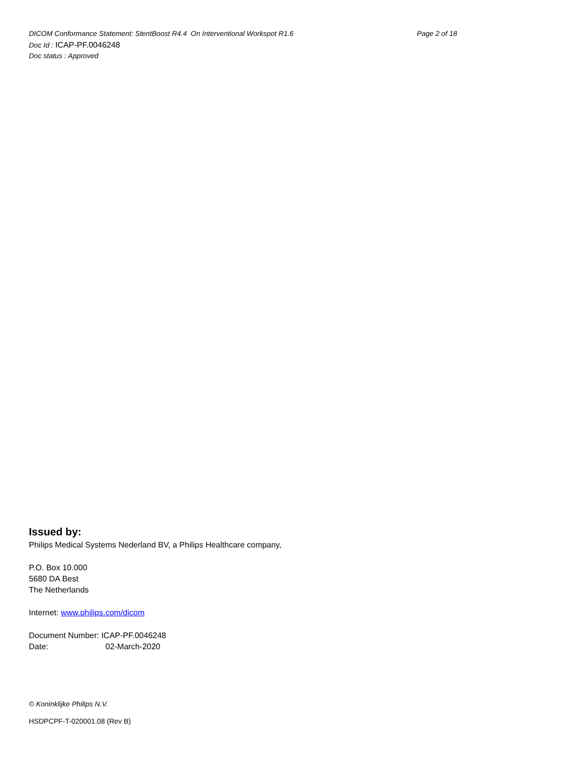DICOM Conformance Statement: StentBoost R4.4 On Interventional Workspot R1.6 Page 2 of 18
Doc Id : ICAP-PF.0046248
Doc status : Approved
Issued by:
Philips Medical Systems Nederland BV, a Philips Healthcare company,
P.O. Box 10.000
5680 DA Best
The Netherlands
Internet: www.philips.com/dicom
Document Number: ICAP-PF.0046248
Date: 02-March-2020
© Koninklijke Philips N.V.
HSDPCPF-T-020001.08 (Rev B)